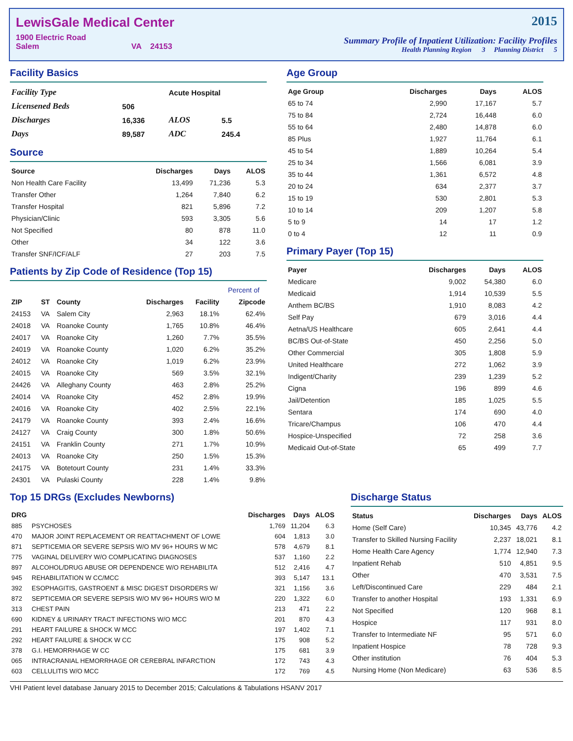LewisGale Medical Center
1900 Electric Road
Salem VA 24153
2015
Summary Profile of Inpatient Utilization: Facility Profiles
Health Planning Region 3 Planning District 5
Facility Basics
| Facility Type | | Acute Hospital | |
| Licensened Beds | 506 | | |
| Discharges | 16,336 | ALOS | 5.5 |
| Days | 89,587 | ADC | 245.4 |
Source
| Source | Discharges | Days | ALOS |
| --- | --- | --- | --- |
| Non Health Care Facility | 13,499 | 71,236 | 5.3 |
| Transfer Other | 1,264 | 7,840 | 6.2 |
| Transfer Hospital | 821 | 5,896 | 7.2 |
| Physician/Clinic | 593 | 3,305 | 5.6 |
| Not Specified | 80 | 878 | 11.0 |
| Other | 34 | 122 | 3.6 |
| Transfer SNF/ICF/ALF | 27 | 203 | 7.5 |
Patients by Zip Code of Residence (Top 15)
| | | | | | Percent of |
| --- | --- | --- | --- | --- | --- |
| ZIP | ST | County | Discharges | Facility | Zipcode |
| 24153 | VA | Salem City | 2,963 | 18.1% | 62.4% |
| 24018 | VA | Roanoke County | 1,765 | 10.8% | 46.4% |
| 24017 | VA | Roanoke City | 1,260 | 7.7% | 35.5% |
| 24019 | VA | Roanoke County | 1,020 | 6.2% | 35.2% |
| 24012 | VA | Roanoke City | 1,019 | 6.2% | 23.9% |
| 24015 | VA | Roanoke City | 569 | 3.5% | 32.1% |
| 24426 | VA | Alleghany County | 463 | 2.8% | 25.2% |
| 24014 | VA | Roanoke City | 452 | 2.8% | 19.9% |
| 24016 | VA | Roanoke City | 402 | 2.5% | 22.1% |
| 24179 | VA | Roanoke County | 393 | 2.4% | 16.6% |
| 24127 | VA | Craig County | 300 | 1.8% | 50.6% |
| 24151 | VA | Franklin County | 271 | 1.7% | 10.9% |
| 24013 | VA | Roanoke City | 250 | 1.5% | 15.3% |
| 24175 | VA | Botetourt County | 231 | 1.4% | 33.3% |
| 24301 | VA | Pulaski County | 228 | 1.4% | 9.8% |
Age Group
| Age Group | Discharges | Days | ALOS |
| --- | --- | --- | --- |
| 65 to 74 | 2,990 | 17,167 | 5.7 |
| 75 to 84 | 2,724 | 16,448 | 6.0 |
| 55 to 64 | 2,480 | 14,878 | 6.0 |
| 85 Plus | 1,927 | 11,764 | 6.1 |
| 45 to 54 | 1,889 | 10,264 | 5.4 |
| 25 to 34 | 1,566 | 6,081 | 3.9 |
| 35 to 44 | 1,361 | 6,572 | 4.8 |
| 20 to 24 | 634 | 2,377 | 3.7 |
| 15 to 19 | 530 | 2,801 | 5.3 |
| 10 to 14 | 209 | 1,207 | 5.8 |
| 5 to 9 | 14 | 17 | 1.2 |
| 0 to 4 | 12 | 11 | 0.9 |
Primary Payer (Top 15)
| Payer | Discharges | Days | ALOS |
| --- | --- | --- | --- |
| Medicare | 9,002 | 54,380 | 6.0 |
| Medicaid | 1,914 | 10,539 | 5.5 |
| Anthem BC/BS | 1,910 | 8,083 | 4.2 |
| Self Pay | 679 | 3,016 | 4.4 |
| Aetna/US Healthcare | 605 | 2,641 | 4.4 |
| BC/BS Out-of-State | 450 | 2,256 | 5.0 |
| Other Commercial | 305 | 1,808 | 5.9 |
| United Healthcare | 272 | 1,062 | 3.9 |
| Indigent/Charity | 239 | 1,239 | 5.2 |
| Cigna | 196 | 899 | 4.6 |
| Jail/Detention | 185 | 1,025 | 5.5 |
| Sentara | 174 | 690 | 4.0 |
| Tricare/Champus | 106 | 470 | 4.4 |
| Hospice-Unspecified | 72 | 258 | 3.6 |
| Medicaid Out-of-State | 65 | 499 | 7.7 |
Top 15 DRGs (Excludes Newborns)
| DRG | | Discharges | Days | ALOS |
| --- | --- | --- | --- | --- |
| 885 | PSYCHOSES | 1,769 | 11,204 | 6.3 |
| 470 | MAJOR JOINT REPLACEMENT OR REATTACHMENT OF LOWE | 604 | 1,813 | 3.0 |
| 871 | SEPTICEMIA OR SEVERE SEPSIS W/O MV 96+ HOURS W MC | 578 | 4,679 | 8.1 |
| 775 | VAGINAL DELIVERY W/O COMPLICATING DIAGNOSES | 537 | 1,160 | 2.2 |
| 897 | ALCOHOL/DRUG ABUSE OR DEPENDENCE W/O REHABILITA | 512 | 2,416 | 4.7 |
| 945 | REHABILITATION W CC/MCC | 393 | 5,147 | 13.1 |
| 392 | ESOPHAGITIS, GASTROENT & MISC DIGEST DISORDERS W/ | 321 | 1,156 | 3.6 |
| 872 | SEPTICEMIA OR SEVERE SEPSIS W/O MV 96+ HOURS W/O M | 220 | 1,322 | 6.0 |
| 313 | CHEST PAIN | 213 | 471 | 2.2 |
| 690 | KIDNEY & URINARY TRACT INFECTIONS W/O MCC | 201 | 870 | 4.3 |
| 291 | HEART FAILURE & SHOCK W MCC | 197 | 1,402 | 7.1 |
| 292 | HEART FAILURE & SHOCK W CC | 175 | 908 | 5.2 |
| 378 | G.I. HEMORRHAGE W CC | 175 | 681 | 3.9 |
| 065 | INTRACRANIAL HEMORRHAGE OR CEREBRAL INFARCTION | 172 | 743 | 4.3 |
| 603 | CELLULITIS W/O MCC | 172 | 769 | 4.5 |
Discharge Status
| Status | Discharges | Days | ALOS |
| --- | --- | --- | --- |
| Home (Self Care) | 10,345 | 43,776 | 4.2 |
| Transfer to Skilled Nursing Facility | 2,237 | 18,021 | 8.1 |
| Home Health Care Agency | 1,774 | 12,940 | 7.3 |
| Inpatient Rehab | 510 | 4,851 | 9.5 |
| Other | 470 | 3,531 | 7.5 |
| Left/Discontinued Care | 229 | 484 | 2.1 |
| Transfer to another Hospital | 193 | 1,331 | 6.9 |
| Not Specified | 120 | 968 | 8.1 |
| Hospice | 117 | 931 | 8.0 |
| Transfer to Intermediate NF | 95 | 571 | 6.0 |
| Inpatient Hospice | 78 | 728 | 9.3 |
| Other institution | 76 | 404 | 5.3 |
| Nursing Home (Non Medicare) | 63 | 536 | 8.5 |
VHI Patient level database January 2015 to December 2015; Calculations & Tabulations HSANV 2017